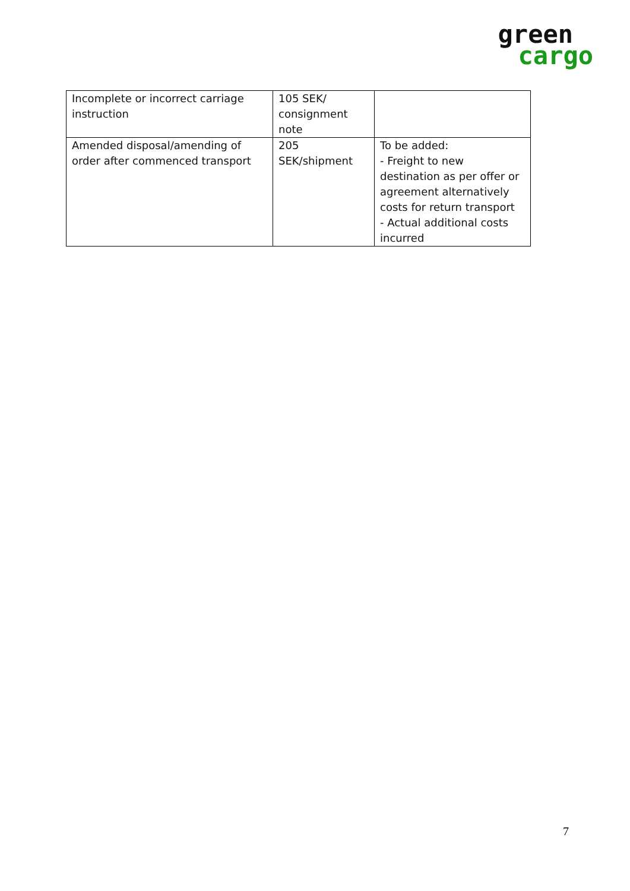green
cargo
| Incomplete or incorrect carriage instruction | 105 SEK/ consignment note | |
| Amended disposal/amending of order after commenced transport | 205 SEK/shipment | To be added: - Freight to new destination as per offer or agreement alternatively costs for return transport - Actual additional costs incurred |
7